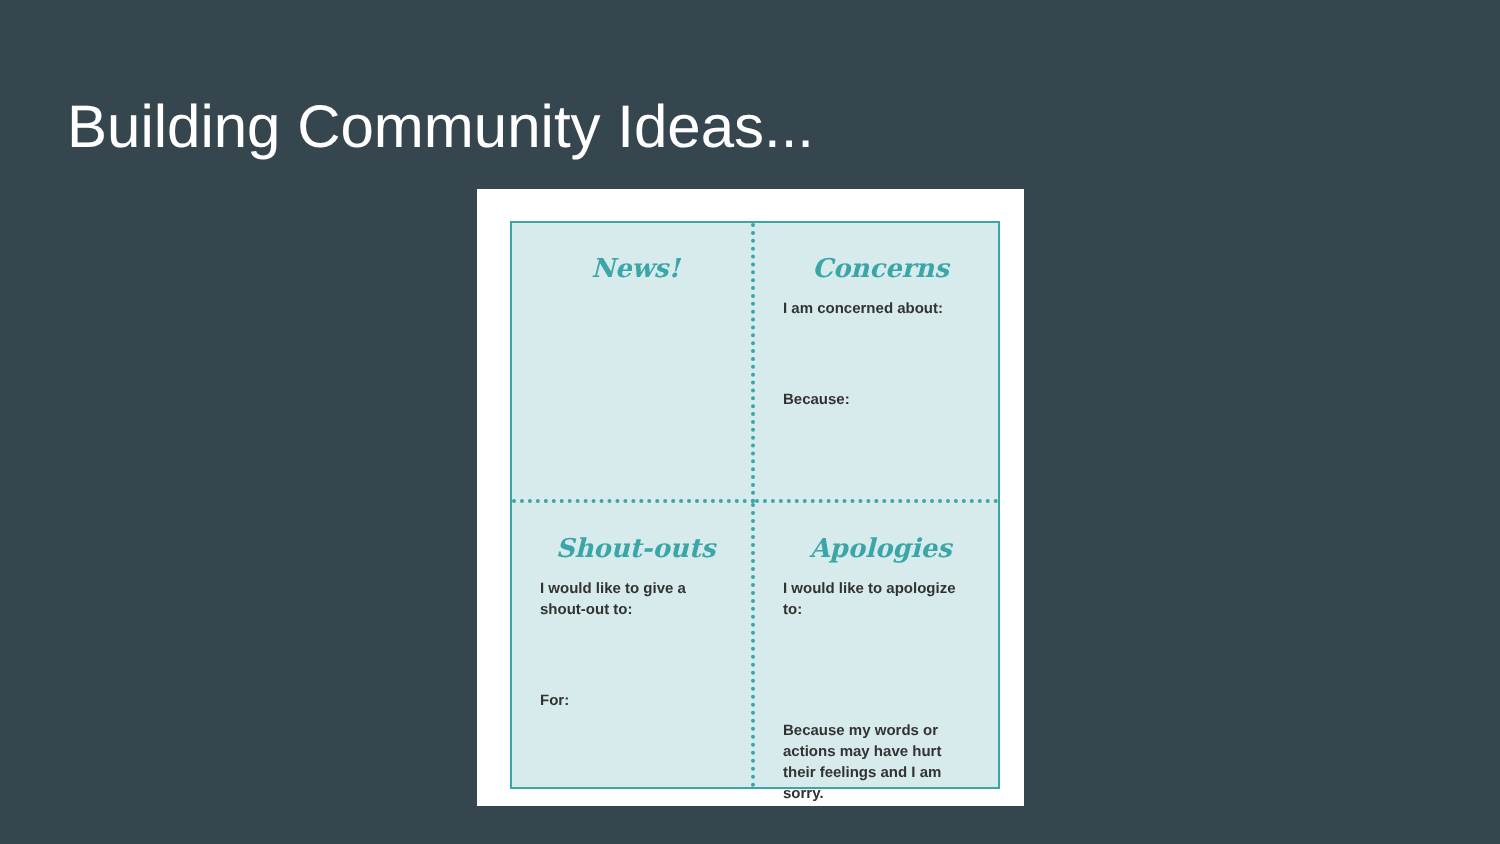Building Community Ideas...
News!
Concerns
I am concerned about:
Because:
Shout-outs
I would like to give a shout-out to:
For:
Apologies
I would like to apologize to:
Because my words or actions may have hurt their feelings and I am sorry.